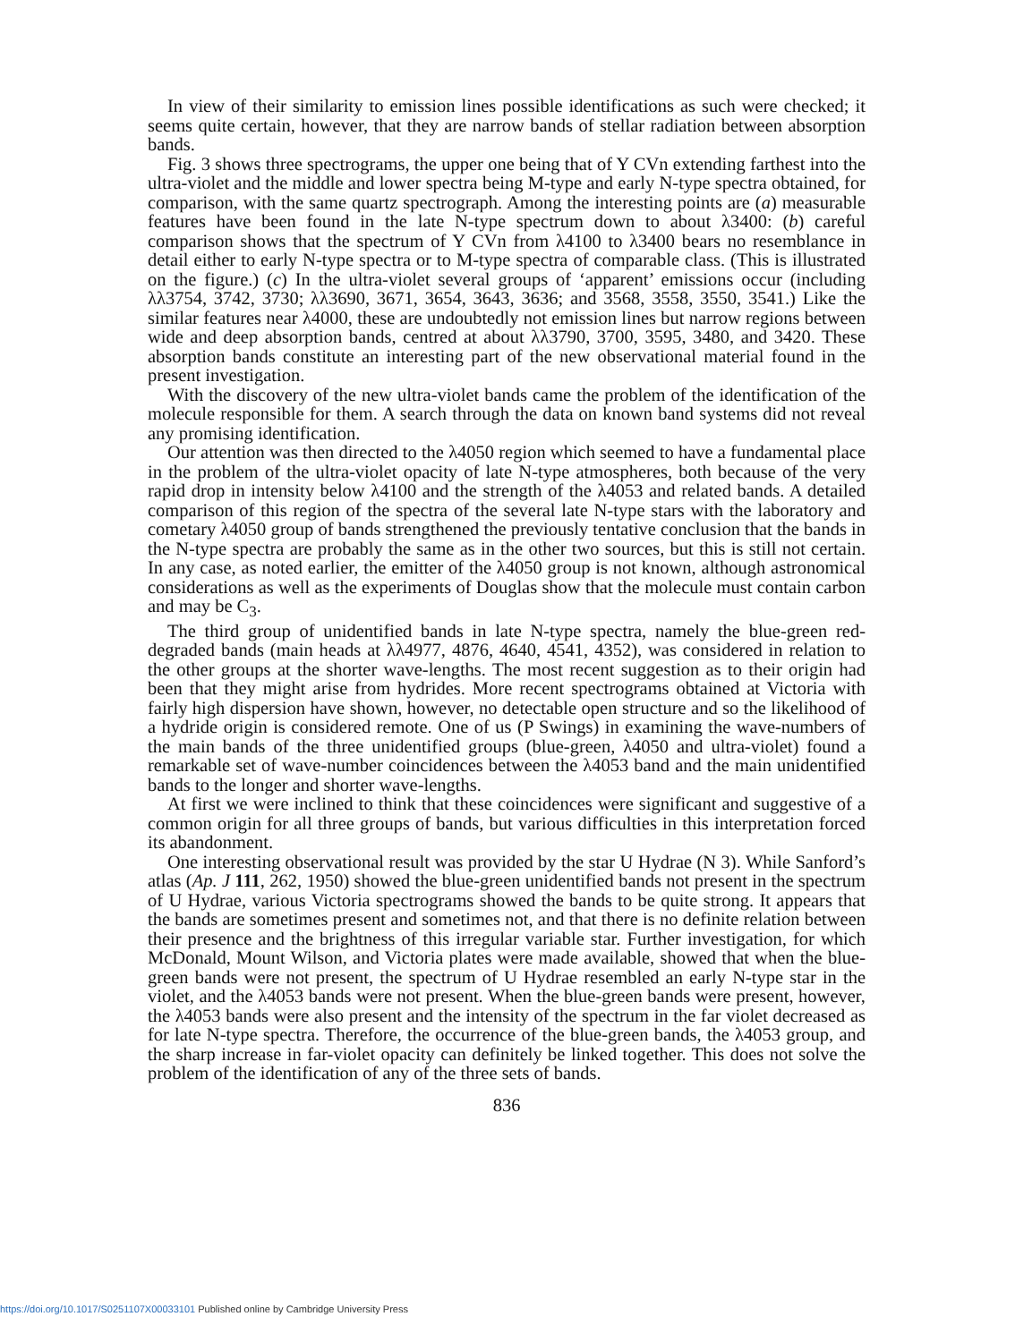In view of their similarity to emission lines possible identifications as such were checked; it seems quite certain, however, that they are narrow bands of stellar radiation between absorption bands.
Fig. 3 shows three spectrograms, the upper one being that of Y CVn extending farthest into the ultra-violet and the middle and lower spectra being M-type and early N-type spectra obtained, for comparison, with the same quartz spectrograph. Among the interesting points are (a) measurable features have been found in the late N-type spectrum down to about λ3400: (b) careful comparison shows that the spectrum of Y CVn from λ4100 to λ3400 bears no resemblance in detail either to early N-type spectra or to M-type spectra of comparable class. (This is illustrated on the figure.) (c) In the ultra-violet several groups of ‘apparent’ emissions occur (including λλ3754, 3742, 3730; λλ3690, 3671, 3654, 3643, 3636; and 3568, 3558, 3550, 3541.) Like the similar features near λ4000, these are undoubtedly not emission lines but narrow regions between wide and deep absorption bands, centred at about λλ3790, 3700, 3595, 3480, and 3420. These absorption bands constitute an interesting part of the new observational material found in the present investigation.
With the discovery of the new ultra-violet bands came the problem of the identification of the molecule responsible for them. A search through the data on known band systems did not reveal any promising identification.
Our attention was then directed to the λ4050 region which seemed to have a fundamental place in the problem of the ultra-violet opacity of late N-type atmospheres, both because of the very rapid drop in intensity below λ4100 and the strength of the λ4053 and related bands. A detailed comparison of this region of the spectra of the several late N-type stars with the laboratory and cometary λ4050 group of bands strengthened the previously tentative conclusion that the bands in the N-type spectra are probably the same as in the other two sources, but this is still not certain. In any case, as noted earlier, the emitter of the λ4050 group is not known, although astronomical considerations as well as the experiments of Douglas show that the molecule must contain carbon and may be C<sub>3</sub>.
The third group of unidentified bands in late N-type spectra, namely the blue-green red-degraded bands (main heads at λλ4977, 4876, 4640, 4541, 4352), was considered in relation to the other groups at the shorter wave-lengths. The most recent suggestion as to their origin had been that they might arise from hydrides. More recent spectrograms obtained at Victoria with fairly high dispersion have shown, however, no detectable open structure and so the likelihood of a hydride origin is considered remote. One of us (P Swings) in examining the wave-numbers of the main bands of the three unidentified groups (blue-green, λ4050 and ultra-violet) found a remarkable set of wave-number coincidences between the λ4053 band and the main unidentified bands to the longer and shorter wave-lengths.
At first we were inclined to think that these coincidences were significant and suggestive of a common origin for all three groups of bands, but various difficulties in this interpretation forced its abandonment.
One interesting observational result was provided by the star U Hydrae (N 3). While Sanford’s atlas (Ap. J 111, 262, 1950) showed the blue-green unidentified bands not present in the spectrum of U Hydrae, various Victoria spectrograms showed the bands to be quite strong. It appears that the bands are sometimes present and sometimes not, and that there is no definite relation between their presence and the brightness of this irregular variable star. Further investigation, for which McDonald, Mount Wilson, and Victoria plates were made available, showed that when the blue-green bands were not present, the spectrum of U Hydrae resembled an early N-type star in the violet, and the λ4053 bands were not present. When the blue-green bands were present, however, the λ4053 bands were also present and the intensity of the spectrum in the far violet decreased as for late N-type spectra. Therefore, the occurrence of the blue-green bands, the λ4053 group, and the sharp increase in far-violet opacity can definitely be linked together. This does not solve the problem of the identification of any of the three sets of bands.
836
https://doi.org/10.1017/S0251107X00033101 Published online by Cambridge University Press